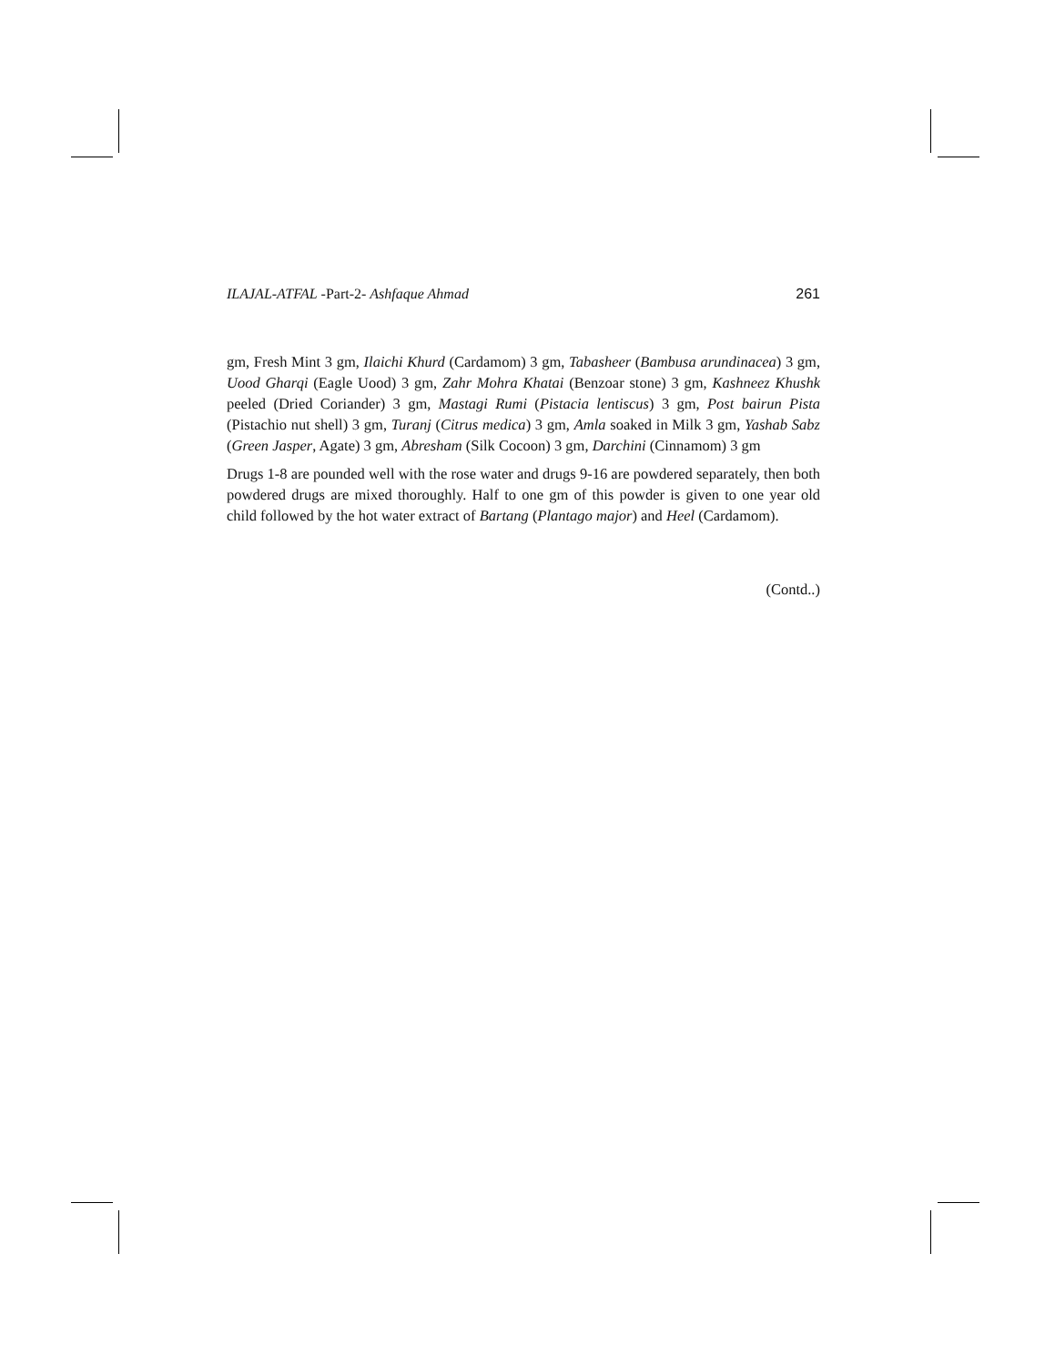ILAJAL-ATFAL -Part-2- Ashfaque Ahmad 261
gm, Fresh Mint 3 gm, Ilaichi Khurd (Cardamom) 3 gm, Tabasheer (Bambusa arundinacea) 3 gm, Uood Gharqi (Eagle Uood) 3 gm, Zahr Mohra Khatai (Benzoar stone) 3 gm, Kashneez Khushk peeled (Dried Coriander) 3 gm, Mastagi Rumi (Pistacia lentiscus) 3 gm, Post bairun Pista (Pistachio nut shell) 3 gm, Turanj (Citrus medica) 3 gm, Amla soaked in Milk 3 gm, Yashab Sabz (Green Jasper, Agate) 3 gm, Abresham (Silk Cocoon) 3 gm, Darchini (Cinnamom) 3 gm
Drugs 1-8 are pounded well with the rose water and drugs 9-16 are powdered separately, then both powdered drugs are mixed thoroughly. Half to one gm of this powder is given to one year old child followed by the hot water extract of Bartang (Plantago major) and Heel (Cardamom).
(Contd..)